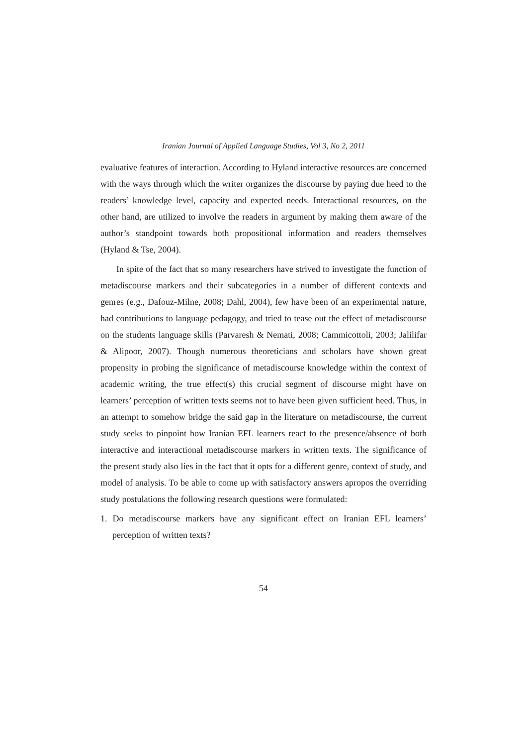Iranian Journal of Applied Language Studies, Vol 3, No 2, 2011
evaluative features of interaction. According to Hyland interactive resources are concerned with the ways through which the writer organizes the discourse by paying due heed to the readers’ knowledge level, capacity and expected needs. Interactional resources, on the other hand, are utilized to involve the readers in argument by making them aware of the author’s standpoint towards both propositional information and readers themselves (Hyland & Tse, 2004).
In spite of the fact that so many researchers have strived to investigate the function of metadiscourse markers and their subcategories in a number of different contexts and genres (e.g., Dafouz-Milne, 2008; Dahl, 2004), few have been of an experimental nature, had contributions to language pedagogy, and tried to tease out the effect of metadiscourse on the students language skills (Parvaresh & Nemati, 2008; Cammicottoli, 2003; Jalilifar & Alipoor, 2007). Though numerous theoreticians and scholars have shown great propensity in probing the significance of metadiscourse knowledge within the context of academic writing, the true effect(s) this crucial segment of discourse might have on learners’ perception of written texts seems not to have been given sufficient heed. Thus, in an attempt to somehow bridge the said gap in the literature on metadiscourse, the current study seeks to pinpoint how Iranian EFL learners react to the presence/absence of both interactive and interactional metadiscourse markers in written texts. The significance of the present study also lies in the fact that it opts for a different genre, context of study, and model of analysis. To be able to come up with satisfactory answers apropos the overriding study postulations the following research questions were formulated:
1. Do metadiscourse markers have any significant effect on Iranian EFL learners’ perception of written texts?
54